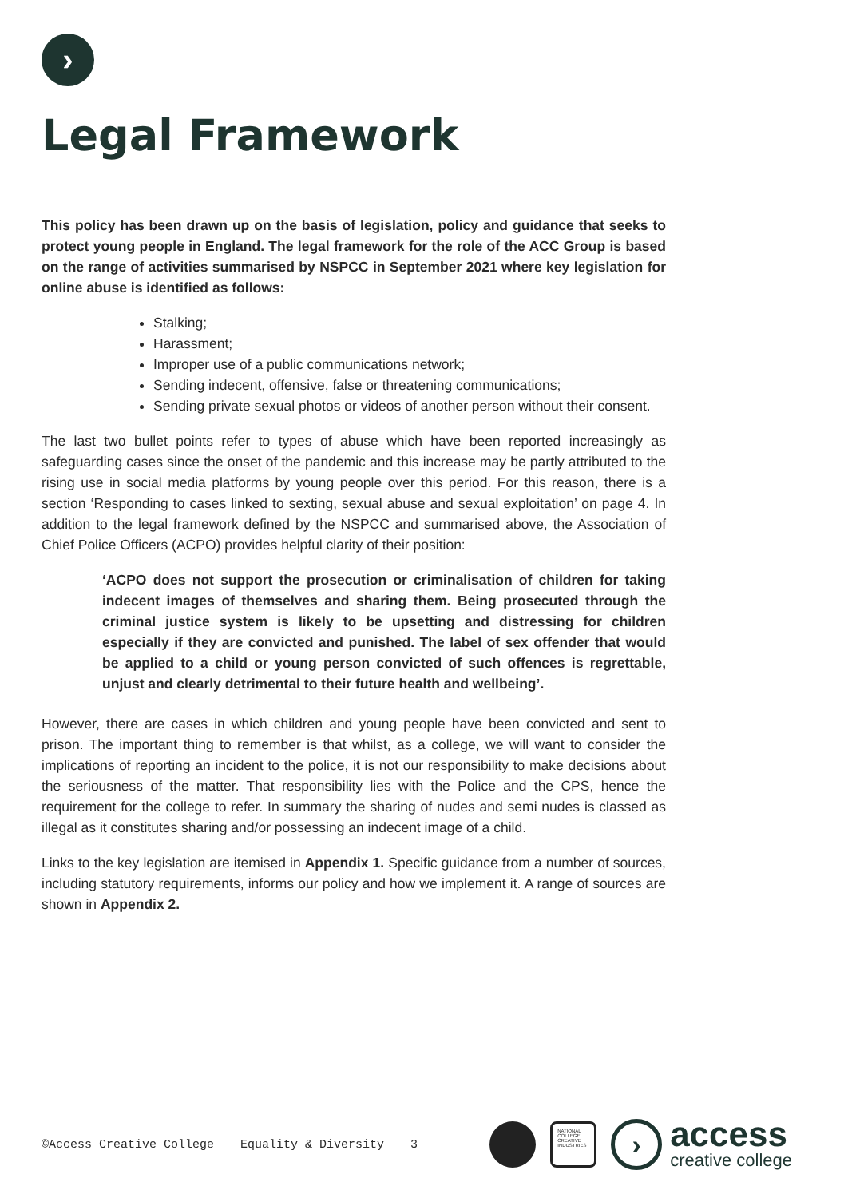›
Legal Framework
This policy has been drawn up on the basis of legislation, policy and guidance that seeks to protect young people in England. The legal framework for the role of the ACC Group is based on the range of activities summarised by NSPCC in September 2021 where key legislation for online abuse is identified as follows:
Stalking;
Harassment;
Improper use of a public communications network;
Sending indecent, offensive, false or threatening communications;
Sending private sexual photos or videos of another person without their consent.
The last two bullet points refer to types of abuse which have been reported increasingly as safeguarding cases since the onset of the pandemic and this increase may be partly attributed to the rising use in social media platforms by young people over this period. For this reason, there is a section ‘Responding to cases linked to sexting, sexual abuse and sexual exploitation’ on page 4. In addition to the legal framework defined by the NSPCC and summarised above, the Association of Chief Police Officers (ACPO) provides helpful clarity of their position:
‘ACPO does not support the prosecution or criminalisation of children for taking indecent images of themselves and sharing them. Being prosecuted through the criminal justice system is likely to be upsetting and distressing for children especially if they are convicted and punished. The label of sex offender that would be applied to a child or young person convicted of such offences is regrettable, unjust and clearly detrimental to their future health and wellbeing’.
However, there are cases in which children and young people have been convicted and sent to prison. The important thing to remember is that whilst, as a college, we will want to consider the implications of reporting an incident to the police, it is not our responsibility to make decisions about the seriousness of the matter. That responsibility lies with the Police and the CPS, hence the requirement for the college to refer. In summary the sharing of nudes and semi nudes is classed as illegal as it constitutes sharing and/or possessing an indecent image of a child.
Links to the key legislation are itemised in Appendix 1. Specific guidance from a number of sources, including statutory requirements, informs our policy and how we implement it. A range of sources are shown in Appendix 2.
©Access Creative College Equality & Diversity 3
NATIONAL COLLEGE CREATIVE INDUSTRIES
›
access
creative college